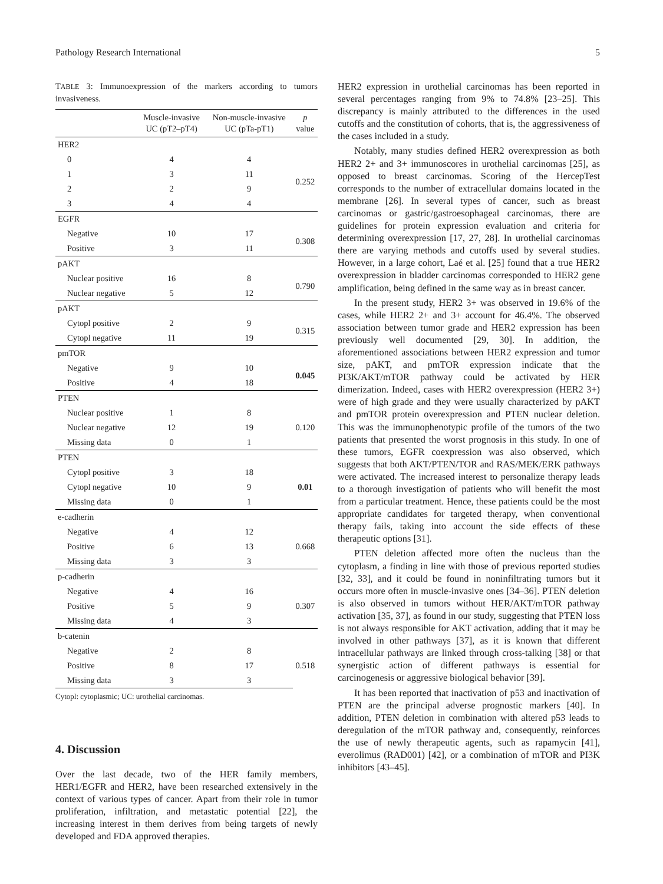Pathology Research International 5
TABLE 3: Immunoexpression of the markers according to tumors invasiveness.
| | Muscle-invasive UC (pT2–pT4) | Non-muscle-invasive UC (pTa-pT1) | p value |
| --- | --- | --- | --- |
| HER2 | | | |
| 0 | 4 | 4 | 0.252 |
| 1 | 3 | 11 | |
| 2 | 2 | 9 | |
| 3 | 4 | 4 | |
| EGFR | | | |
| Negative | 10 | 17 | 0.308 |
| Positive | 3 | 11 | |
| pAKT | | | |
| Nuclear positive | 16 | 8 | 0.790 |
| Nuclear negative | 5 | 12 | |
| pAKT | | | |
| Cytopl positive | 2 | 9 | 0.315 |
| Cytopl negative | 11 | 19 | |
| pmTOR | | | |
| Negative | 9 | 10 | 0.045 |
| Positive | 4 | 18 | |
| PTEN | | | |
| Nuclear positive | 1 | 8 | 0.120 |
| Nuclear negative | 12 | 19 | |
| Missing data | 0 | 1 | |
| PTEN | | | |
| Cytopl positive | 3 | 18 | 0.01 |
| Cytopl negative | 10 | 9 | |
| Missing data | 0 | 1 | |
| e-cadherin | | | |
| Negative | 4 | 12 | 0.668 |
| Positive | 6 | 13 | |
| Missing data | 3 | 3 | |
| p-cadherin | | | |
| Negative | 4 | 16 | 0.307 |
| Positive | 5 | 9 | |
| Missing data | 4 | 3 | |
| b-catenin | | | |
| Negative | 2 | 8 | 0.518 |
| Positive | 8 | 17 | |
| Missing data | 3 | 3 | |
Cytopl: cytoplasmic; UC: urothelial carcinomas.
4. Discussion
Over the last decade, two of the HER family members, HER1/EGFR and HER2, have been researched extensively in the context of various types of cancer. Apart from their role in tumor proliferation, infiltration, and metastatic potential [22], the increasing interest in them derives from being targets of newly developed and FDA approved therapies.
HER2 expression in urothelial carcinomas has been reported in several percentages ranging from 9% to 74.8% [23–25]. This discrepancy is mainly attributed to the differences in the used cutoffs and the constitution of cohorts, that is, the aggressiveness of the cases included in a study.
Notably, many studies defined HER2 overexpression as both HER2 2+ and 3+ immunoscores in urothelial carcinomas [25], as opposed to breast carcinomas. Scoring of the HercepTest corresponds to the number of extracellular domains located in the membrane [26]. In several types of cancer, such as breast carcinomas or gastric/gastroesophageal carcinomas, there are guidelines for protein expression evaluation and criteria for determining overexpression [17, 27, 28]. In urothelial carcinomas there are varying methods and cutoffs used by several studies. However, in a large cohort, Laé et al. [25] found that a true HER2 overexpression in bladder carcinomas corresponded to HER2 gene amplification, being defined in the same way as in breast cancer.
In the present study, HER2 3+ was observed in 19.6% of the cases, while HER2 2+ and 3+ account for 46.4%. The observed association between tumor grade and HER2 expression has been previously well documented [29, 30]. In addition, the aforementioned associations between HER2 expression and tumor size, pAKT, and pmTOR expression indicate that the PI3K/AKT/mTOR pathway could be activated by HER dimerization. Indeed, cases with HER2 overexpression (HER2 3+) were of high grade and they were usually characterized by pAKT and pmTOR protein overexpression and PTEN nuclear deletion. This was the immunophenotypic profile of the tumors of the two patients that presented the worst prognosis in this study. In one of these tumors, EGFR coexpression was also observed, which suggests that both AKT/PTEN/TOR and RAS/MEK/ERK pathways were activated. The increased interest to personalize therapy leads to a thorough investigation of patients who will benefit the most from a particular treatment. Hence, these patients could be the most appropriate candidates for targeted therapy, when conventional therapy fails, taking into account the side effects of these therapeutic options [31].
PTEN deletion affected more often the nucleus than the cytoplasm, a finding in line with those of previous reported studies [32, 33], and it could be found in noninfiltrating tumors but it occurs more often in muscle-invasive ones [34–36]. PTEN deletion is also observed in tumors without HER/AKT/mTOR pathway activation [35, 37], as found in our study, suggesting that PTEN loss is not always responsible for AKT activation, adding that it may be involved in other pathways [37], as it is known that different intracellular pathways are linked through cross-talking [38] or that synergistic action of different pathways is essential for carcinogenesis or aggressive biological behavior [39].
It has been reported that inactivation of p53 and inactivation of PTEN are the principal adverse prognostic markers [40]. In addition, PTEN deletion in combination with altered p53 leads to deregulation of the mTOR pathway and, consequently, reinforces the use of newly therapeutic agents, such as rapamycin [41], everolimus (RAD001) [42], or a combination of mTOR and PI3K inhibitors [43–45].